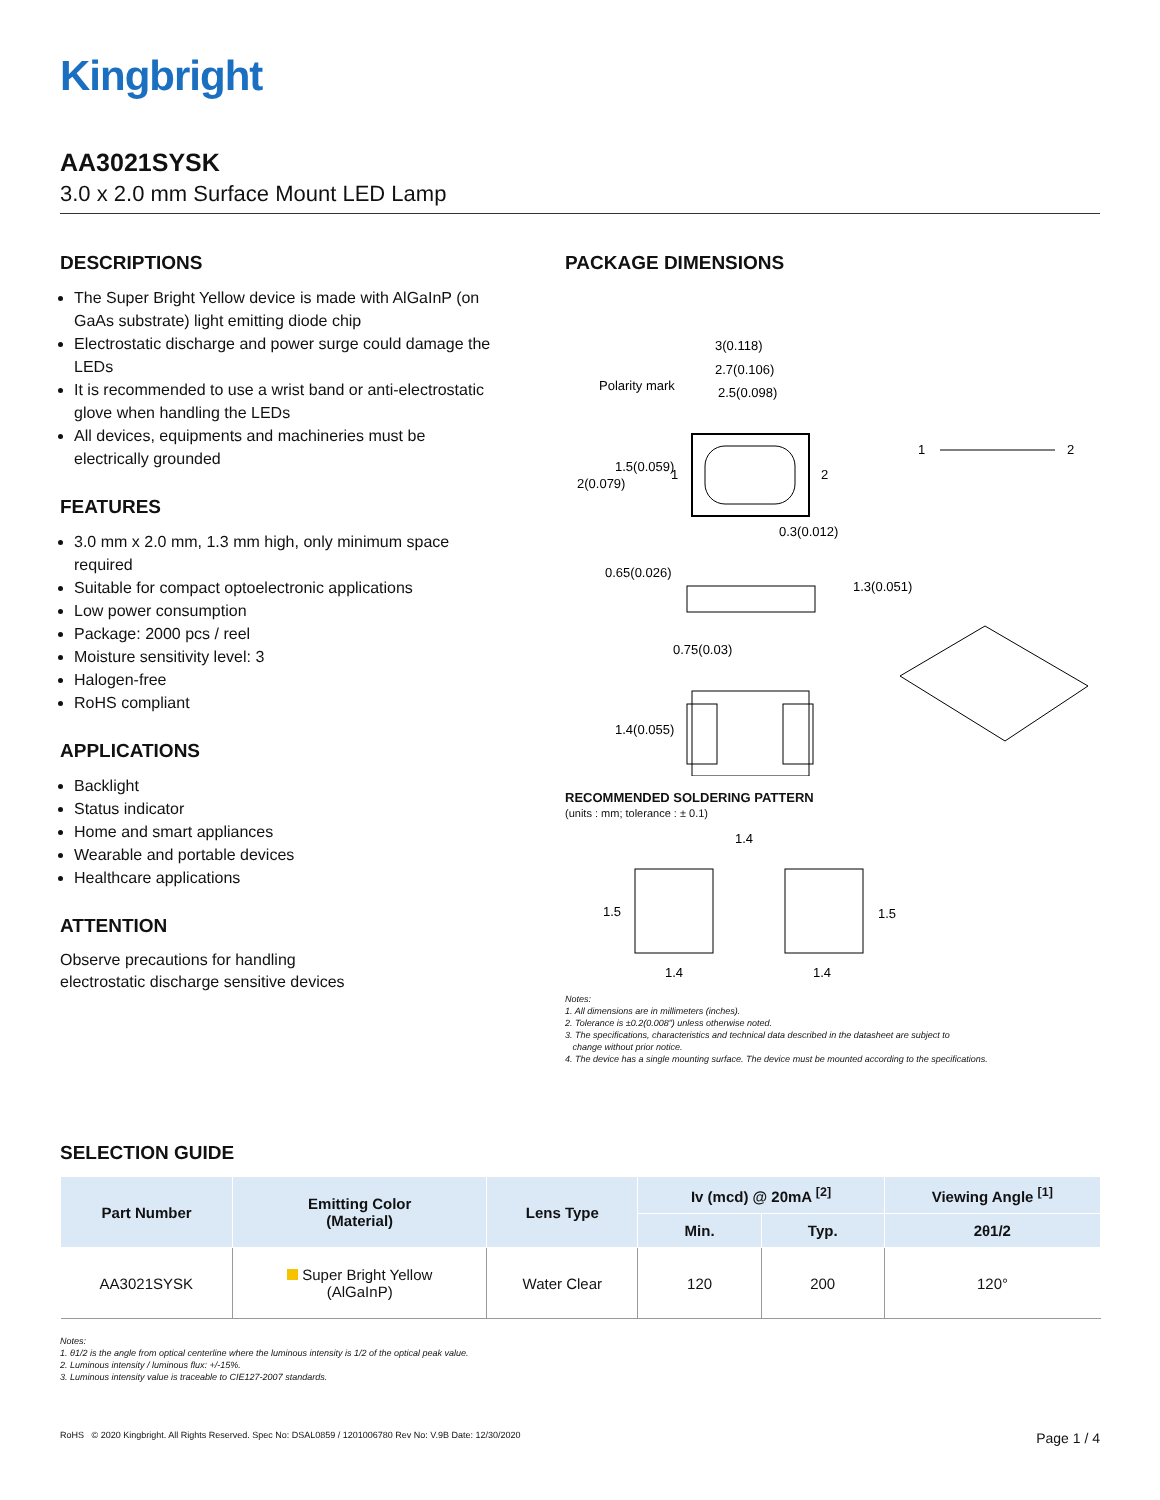Kingbright
AA3021SYSK
3.0 x 2.0 mm Surface Mount LED Lamp
DESCRIPTIONS
The Super Bright Yellow device is made with AlGaInP (on GaAs substrate) light emitting diode chip
Electrostatic discharge and power surge could damage the LEDs
It is recommended to use a wrist band or anti-electrostatic glove when handling the LEDs
All devices, equipments and machineries must be electrically grounded
FEATURES
3.0 mm x 2.0 mm, 1.3 mm high, only minimum space required
Suitable for compact optoelectronic applications
Low power consumption
Package: 2000 pcs / reel
Moisture sensitivity level: 3
Halogen-free
RoHS compliant
APPLICATIONS
Backlight
Status indicator
Home and smart appliances
Wearable and portable devices
Healthcare applications
ATTENTION
Observe precautions for handling
electrostatic discharge sensitive devices
PACKAGE DIMENSIONS
3(0.118)
2.7(0.106)
2.5(0.098)
Polarity mark
1.5(0.059)
2(0.079)
1
2
1
2
0.3(0.012)
0.65(0.026)
1.3(0.051)
0.75(0.03)
1.4(0.055)
RECOMMENDED SOLDERING PATTERN
(units : mm; tolerance : ± 0.1)
1.4
1.5
1.5
1.4
1.4
Notes:
1. All dimensions are in millimeters (inches).
2. Tolerance is ±0.2(0.008") unless otherwise noted.
3. The specifications, characteristics and technical data described in the datasheet are subject to
change without prior notice.
4. The device has a single mounting surface. The device must be mounted according to the specifications.
SELECTION GUIDE
| Part Number | Emitting Color (Material) | Lens Type | Iv (mcd) @ 20mA <sup>[2]</sup> | | Viewing Angle <sup>[1]</sup> |
| --- | --- | --- | --- | --- | --- |
| | | | Min. | Typ. | 2θ1/2 |
| AA3021SYSK | Super Bright Yellow (AlGaInP) | Water Clear | 120 | 200 | 120° |
Notes:
1. θ1/2 is the angle from optical centerline where the luminous intensity is 1/2 of the optical peak value.
2. Luminous intensity / luminous flux: +/-15%.
3. Luminous intensity value is traceable to CIE127-2007 standards.
RoHS © 2020 Kingbright. All Rights Reserved. Spec No: DSAL0859 / 1201006780 Rev No: V.9B Date: 12/30/2020 Page 1 / 4